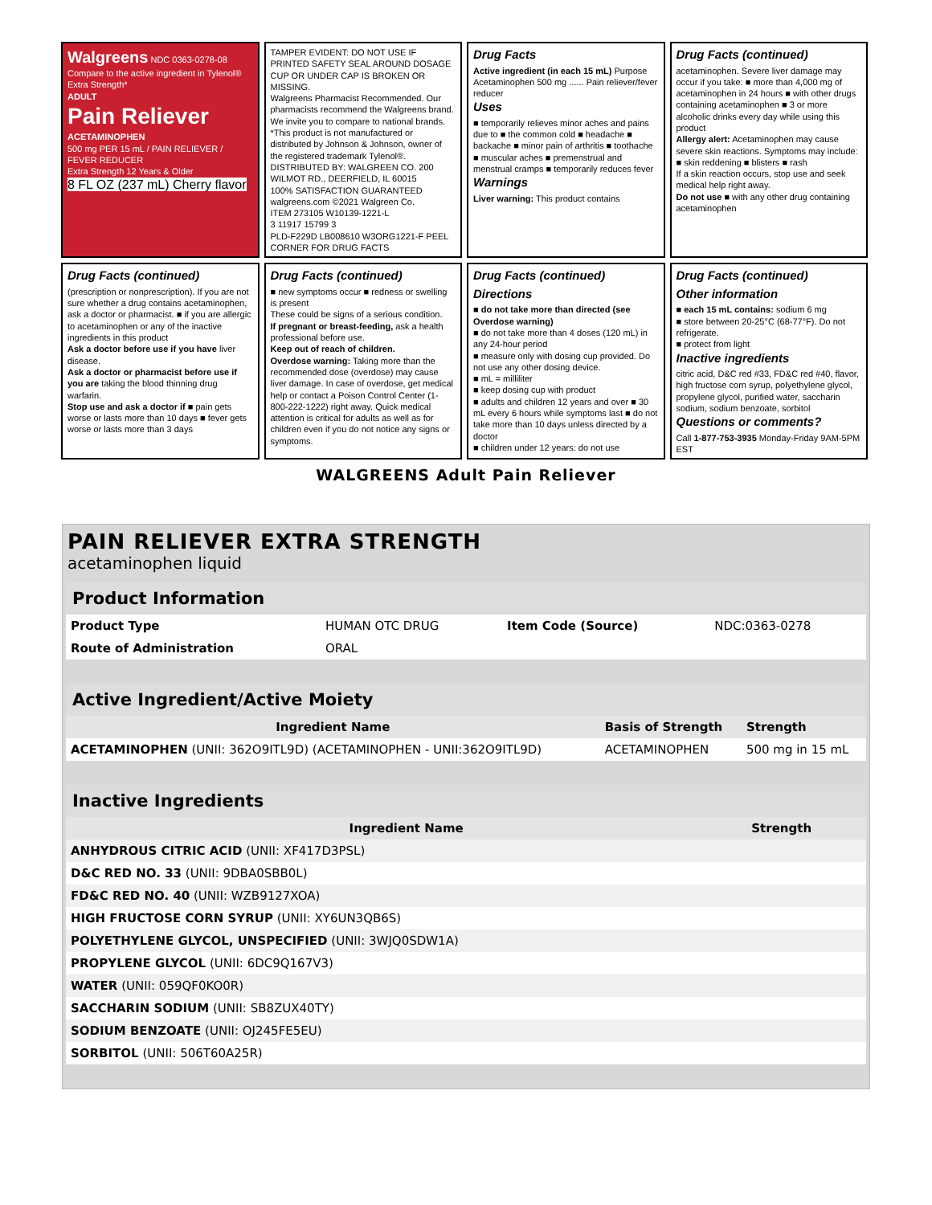Walgreens NDC 0363-0278-08
Compare to the active ingredient in Tylenol® Extra Strength*
ADULT
Pain Reliever
ACETAMINOPHEN
500 mg PER 15 mL / PAIN RELIEVER / FEVER REDUCER
Extra Strength 12 Years & Older
8 FL OZ (237 mL) Cherry flavor
TAMPER EVIDENT: DO NOT USE IF PRINTED SAFETY SEAL AROUND DOSAGE CUP OR UNDER CAP IS BROKEN OR MISSING.
Walgreens Pharmacist Recommended. Our pharmacists recommend the Walgreens brand. We invite you to compare to national brands.
*This product is not manufactured or distributed by Johnson & Johnson, owner of the registered trademark Tylenol®.
DISTRIBUTED BY: WALGREEN CO. 200 WILMOT RD., DEERFIELD, IL 60015
100% SATISFACTION GUARANTEED walgreens.com ©2021 Walgreen Co.
ITEM 273105 W10139-1221-L
3 11917 15799 3
PLD-F229D LB008610 W3ORG1221-F PEEL CORNER FOR DRUG FACTS
Drug Facts
Active ingredient (in each 15 mL) Purpose
Acetaminophen 500 mg ...... Pain reliever/fever reducer
Uses
■ temporarily relieves minor aches and pains due to ■ the common cold ■ headache ■ backache ■ minor pain of arthritis ■ toothache ■ muscular aches ■ premenstrual and menstrual cramps ■ temporarily reduces fever
Warnings
Liver warning: This product contains
Drug Facts (continued)
acetaminophen. Severe liver damage may occur if you take: ■ more than 4,000 mg of acetaminophen in 24 hours ■ with other drugs containing acetaminophen ■ 3 or more alcoholic drinks every day while using this product
Allergy alert: Acetaminophen may cause severe skin reactions. Symptoms may include: ■ skin reddening ■ blisters ■ rash
If a skin reaction occurs, stop use and seek medical help right away.
Do not use ■ with any other drug containing acetaminophen
Drug Facts (continued)
(prescription or nonprescription). If you are not sure whether a drug contains acetaminophen, ask a doctor or pharmacist. ■ if you are allergic to acetaminophen or any of the inactive ingredients in this product
Ask a doctor before use if you have liver disease.
Ask a doctor or pharmacist before use if you are taking the blood thinning drug warfarin.
Stop use and ask a doctor if ■ pain gets worse or lasts more than 10 days ■ fever gets worse or lasts more than 3 days
Drug Facts (continued)
■ new symptoms occur ■ redness or swelling is present
These could be signs of a serious condition.
If pregnant or breast-feeding, ask a health professional before use.
Keep out of reach of children.
Overdose warning: Taking more than the recommended dose (overdose) may cause liver damage. In case of overdose, get medical help or contact a Poison Control Center (1-800-222-1222) right away. Quick medical attention is critical for adults as well as for children even if you do not notice any signs or symptoms.
Drug Facts (continued)
Directions
■ do not take more than directed (see Overdose warning)
■ do not take more than 4 doses (120 mL) in any 24-hour period
■ measure only with dosing cup provided. Do not use any other dosing device.
■ mL = milliliter
■ keep dosing cup with product
■ adults and children 12 years and over ■ 30 mL every 6 hours while symptoms last ■ do not take more than 10 days unless directed by a doctor
■ children under 12 years: do not use
Drug Facts (continued)
Other information
■ each 15 mL contains: sodium 6 mg
■ store between 20-25°C (68-77°F). Do not refrigerate.
■ protect from light
Inactive ingredients
citric acid, D&C red #33, FD&C red #40, flavor, high fructose corn syrup, polyethylene glycol, propylene glycol, purified water, saccharin sodium, sodium benzoate, sorbitol
Questions or comments?
Call 1-877-753-3935 Monday-Friday 9AM-5PM EST
WALGREENS Adult Pain Reliever
PAIN RELIEVER EXTRA STRENGTH
acetaminophen liquid
| Product Information | | | |
| Product Type | HUMAN OTC DRUG | Item Code (Source) | NDC:0363-0278 |
| Route of Administration | ORAL | | |
| Active Ingredient/Active Moiety | | |
| Ingredient Name | Basis of Strength | Strength |
| ACETAMINOPHEN (UNII: 362O9ITL9D) (ACETAMINOPHEN - UNII:362O9ITL9D) | ACETAMINOPHEN | 500 mg in 15 mL |
| Inactive Ingredients | |
| Ingredient Name | Strength |
| ANHYDROUS CITRIC ACID (UNII: XF417D3PSL) | |
| D&C RED NO. 33 (UNII: 9DBA0SBB0L) | |
| FD&C RED NO. 40 (UNII: WZB9127XOA) | |
| HIGH FRUCTOSE CORN SYRUP (UNII: XY6UN3QB6S) | |
| POLYETHYLENE GLYCOL, UNSPECIFIED (UNII: 3WJQ0SDW1A) | |
| PROPYLENE GLYCOL (UNII: 6DC9Q167V3) | |
| WATER (UNII: 059QF0KO0R) | |
| SACCHARIN SODIUM (UNII: SB8ZUX40TY) | |
| SODIUM BENZOATE (UNII: OJ245FE5EU) | |
| SORBITOL (UNII: 506T60A25R) | |